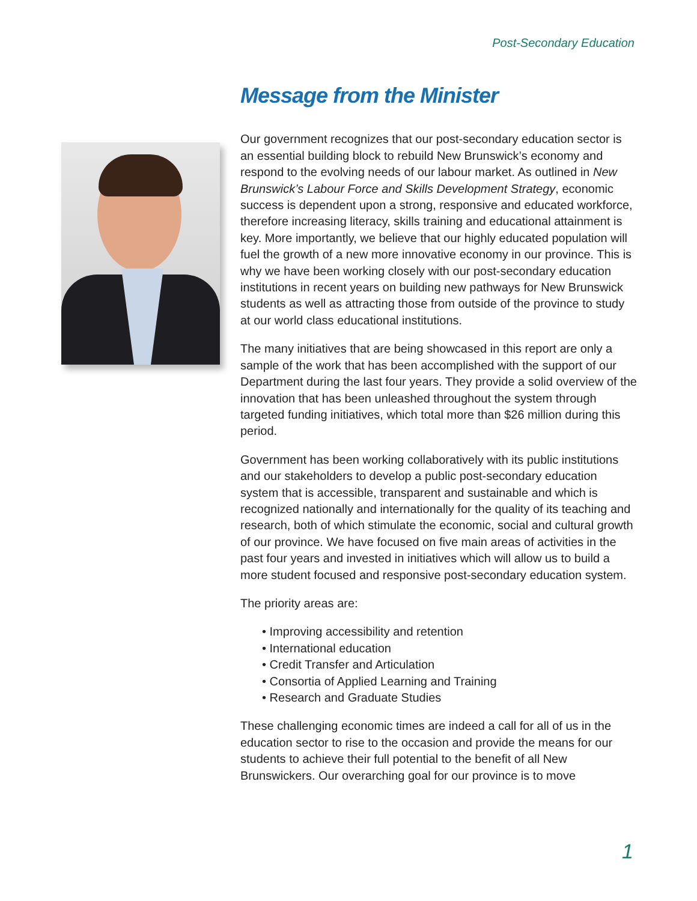Post-Secondary Education
Message from the Minister
Our government recognizes that our post-secondary education sector is an essential building block to rebuild New Brunswick’s economy and respond to the evolving needs of our labour market. As outlined in New Brunswick’s Labour Force and Skills Development Strategy, economic success is dependent upon a strong, responsive and educated workforce, therefore increasing literacy, skills training and educational attainment is key. More importantly, we believe that our highly educated population will fuel the growth of a new more innovative economy in our province. This is why we have been working closely with our post-secondary education institutions in recent years on building new pathways for New Brunswick students as well as attracting those from outside of the province to study at our world class educational institutions.
The many initiatives that are being showcased in this report are only a sample of the work that has been accomplished with the support of our Department during the last four years. They provide a solid overview of the innovation that has been unleashed throughout the system through targeted funding initiatives, which total more than $26 million during this period.
Government has been working collaboratively with its public institutions and our stakeholders to develop a public post-secondary education system that is accessible, transparent and sustainable and which is recognized nationally and internationally for the quality of its teaching and research, both of which stimulate the economic, social and cultural growth of our province. We have focused on five main areas of activities in the past four years and invested in initiatives which will allow us to build a more student focused and responsive post-secondary education system.
The priority areas are:
• Improving accessibility and retention
• International education
• Credit Transfer and Articulation
• Consortia of Applied Learning and Training
• Research and Graduate Studies
These challenging economic times are indeed a call for all of us in the education sector to rise to the occasion and provide the means for our students to achieve their full potential to the benefit of all New Brunswickers. Our overarching goal for our province is to move
1